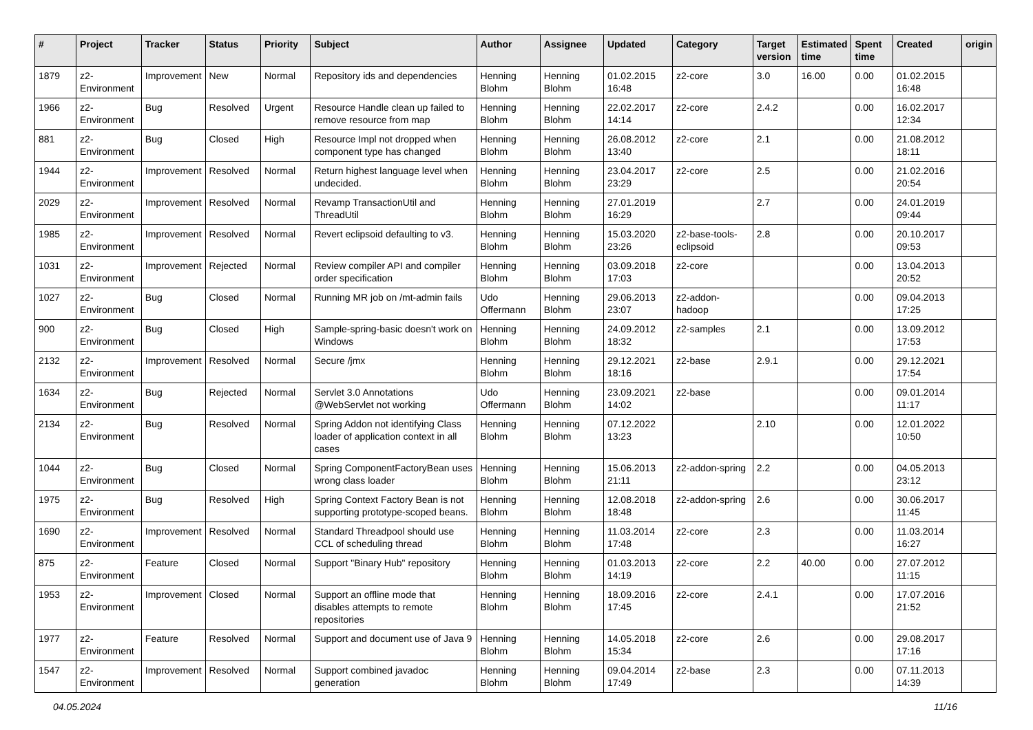| # | Project | Tracker | Status | Priority | Subject | Author | Assignee | Updated | Category | Target version | Estimated time | Spent time | Created | origin |
| --- | --- | --- | --- | --- | --- | --- | --- | --- | --- | --- | --- | --- | --- | --- |
| 1879 | z2-Environment | Improvement | New | Normal | Repository ids and dependencies | Henning Blohm | Henning Blohm | 01.02.2015 16:48 | z2-core | 3.0 | 16.00 | 0.00 | 01.02.2015 16:48 | |
| 1966 | z2-Environment | Bug | Resolved | Urgent | Resource Handle clean up failed to remove resource from map | Henning Blohm | Henning Blohm | 22.02.2017 14:14 | z2-core | 2.4.2 | | 0.00 | 16.02.2017 12:34 | |
| 881 | z2-Environment | Bug | Closed | High | Resource Impl not dropped when component type has changed | Henning Blohm | Henning Blohm | 26.08.2012 13:40 | z2-core | 2.1 | | 0.00 | 21.08.2012 18:11 | |
| 1944 | z2-Environment | Improvement | Resolved | Normal | Return highest language level when undecided. | Henning Blohm | Henning Blohm | 23.04.2017 23:29 | z2-core | 2.5 | | 0.00 | 21.02.2016 20:54 | |
| 2029 | z2-Environment | Improvement | Resolved | Normal | Revamp TransactionUtil and ThreadUtil | Henning Blohm | Henning Blohm | 27.01.2019 16:29 | | 2.7 | | 0.00 | 24.01.2019 09:44 | |
| 1985 | z2-Environment | Improvement | Resolved | Normal | Revert eclipsoid defaulting to v3. | Henning Blohm | Henning Blohm | 15.03.2020 23:26 | z2-base-tools-eclipsoid | 2.8 | | 0.00 | 20.10.2017 09:53 | |
| 1031 | z2-Environment | Improvement | Rejected | Normal | Review compiler API and compiler order specification | Henning Blohm | Henning Blohm | 03.09.2018 17:03 | z2-core | | | 0.00 | 13.04.2013 20:52 | |
| 1027 | z2-Environment | Bug | Closed | Normal | Running MR job on /mt-admin fails | Udo Offermann | Henning Blohm | 29.06.2013 23:07 | z2-addon-hadoop | | | 0.00 | 09.04.2013 17:25 | |
| 900 | z2-Environment | Bug | Closed | High | Sample-spring-basic doesn't work on Windows | Henning Blohm | Henning Blohm | 24.09.2012 18:32 | z2-samples | 2.1 | | 0.00 | 13.09.2012 17:53 | |
| 2132 | z2-Environment | Improvement | Resolved | Normal | Secure /jmx | Henning Blohm | Henning Blohm | 29.12.2021 18:16 | z2-base | 2.9.1 | | 0.00 | 29.12.2021 17:54 | |
| 1634 | z2-Environment | Bug | Rejected | Normal | Servlet 3.0 Annotations @WebServlet not working | Udo Offermann | Henning Blohm | 23.09.2021 14:02 | z2-base | | | 0.00 | 09.01.2014 11:17 | |
| 2134 | z2-Environment | Bug | Resolved | Normal | Spring Addon not identifying Class loader of application context in all cases | Henning Blohm | Henning Blohm | 07.12.2022 13:23 | | 2.10 | | 0.00 | 12.01.2022 10:50 | |
| 1044 | z2-Environment | Bug | Closed | Normal | Spring ComponentFactoryBean uses wrong class loader | Henning Blohm | Henning Blohm | 15.06.2013 21:11 | z2-addon-spring | 2.2 | | 0.00 | 04.05.2013 23:12 | |
| 1975 | z2-Environment | Bug | Resolved | High | Spring Context Factory Bean is not supporting prototype-scoped beans. | Henning Blohm | Henning Blohm | 12.08.2018 18:48 | z2-addon-spring | 2.6 | | 0.00 | 30.06.2017 11:45 | |
| 1690 | z2-Environment | Improvement | Resolved | Normal | Standard Threadpool should use CCL of scheduling thread | Henning Blohm | Henning Blohm | 11.03.2014 17:48 | z2-core | 2.3 | | 0.00 | 11.03.2014 16:27 | |
| 875 | z2-Environment | Feature | Closed | Normal | Support "Binary Hub" repository | Henning Blohm | Henning Blohm | 01.03.2013 14:19 | z2-core | 2.2 | 40.00 | 0.00 | 27.07.2012 11:15 | |
| 1953 | z2-Environment | Improvement | Closed | Normal | Support an offline mode that disables attempts to remote repositories | Henning Blohm | Henning Blohm | 18.09.2016 17:45 | z2-core | 2.4.1 | | 0.00 | 17.07.2016 21:52 | |
| 1977 | z2-Environment | Feature | Resolved | Normal | Support and document use of Java 9 | Henning Blohm | Henning Blohm | 14.05.2018 15:34 | z2-core | 2.6 | | 0.00 | 29.08.2017 17:16 | |
| 1547 | z2-Environment | Improvement | Resolved | Normal | Support combined javadoc generation | Henning Blohm | Henning Blohm | 09.04.2014 17:49 | z2-base | 2.3 | | 0.00 | 07.11.2013 14:39 | |
04.05.2024 11/16